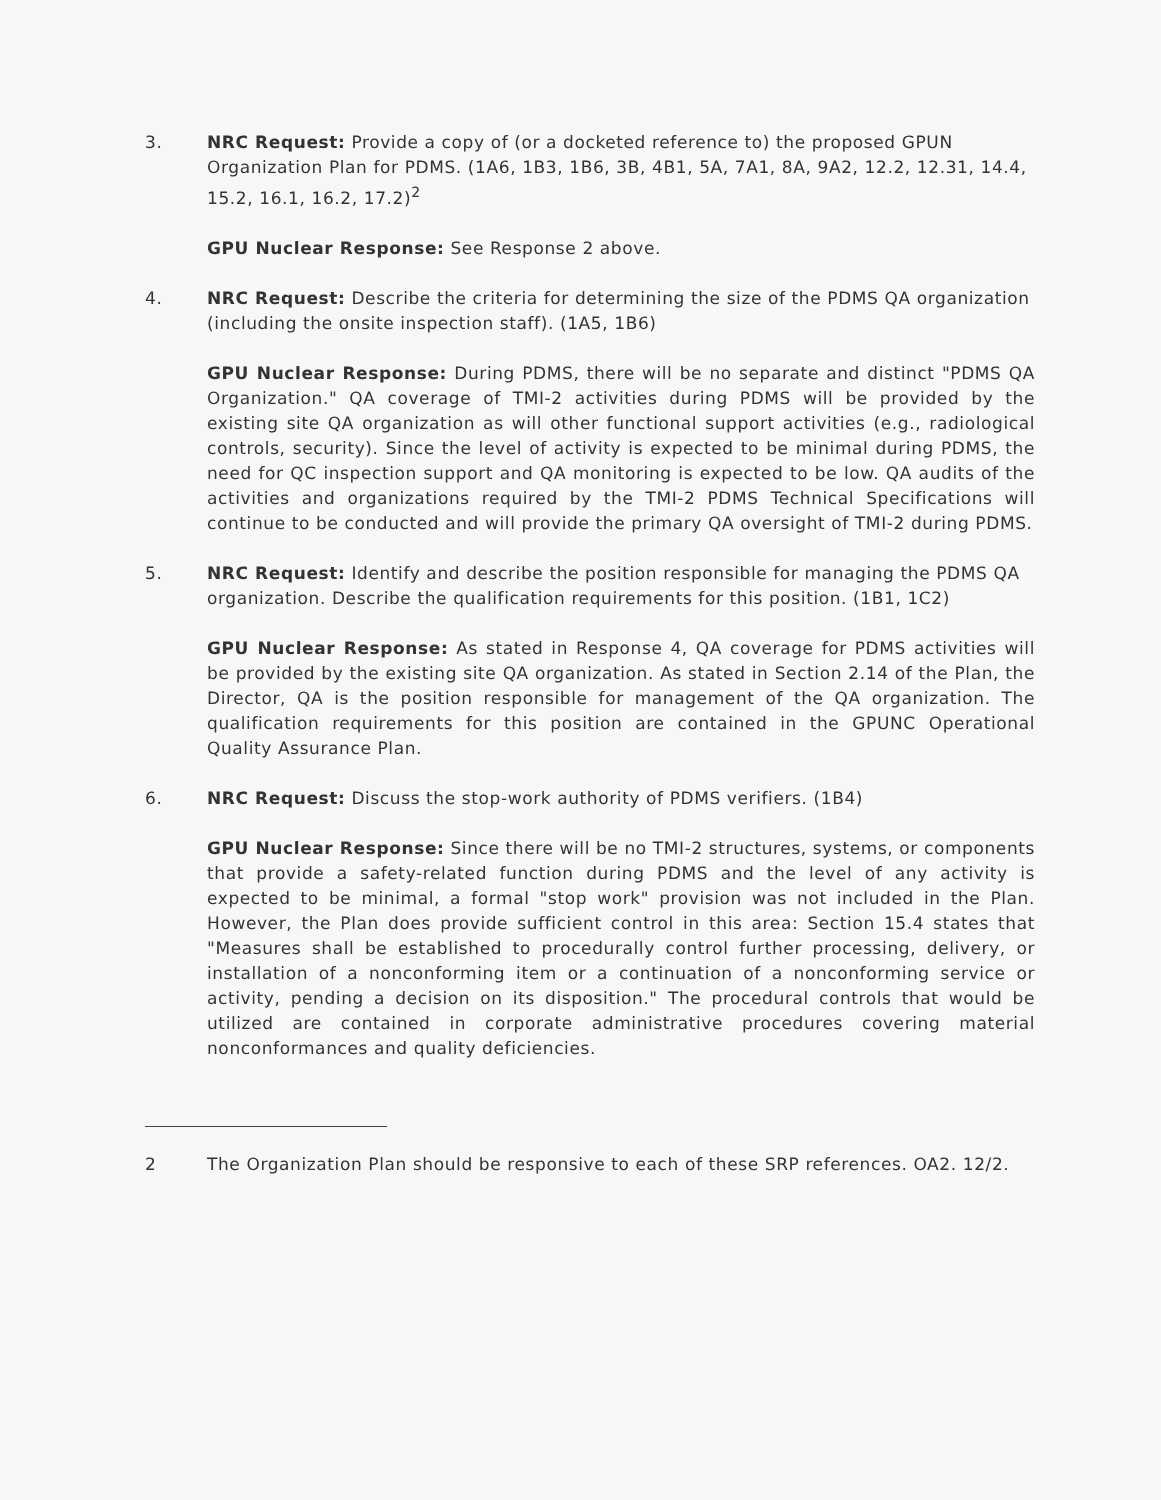3. NRC Request: Provide a copy of (or a docketed reference to) the proposed GPUN Organization Plan for PDMS. (1A6, 1B3, 1B6, 3B, 4B1, 5A, 7A1, 8A, 9A2, 12.2, 12.31, 14.4, 15.2, 16.1, 16.2, 17.2)<sup>2</sup>
GPU Nuclear Response: See Response 2 above.
4. NRC Request: Describe the criteria for determining the size of the PDMS QA organization (including the onsite inspection staff). (1A5, 1B6)
GPU Nuclear Response: During PDMS, there will be no separate and distinct "PDMS QA Organization." QA coverage of TMI-2 activities during PDMS will be provided by the existing site QA organization as will other functional support activities (e.g., radiological controls, security). Since the level of activity is expected to be minimal during PDMS, the need for QC inspection support and QA monitoring is expected to be low. QA audits of the activities and organizations required by the TMI-2 PDMS Technical Specifications will continue to be conducted and will provide the primary QA oversight of TMI-2 during PDMS.
5. NRC Request: Identify and describe the position responsible for managing the PDMS QA organization. Describe the qualification requirements for this position. (1B1, 1C2)
GPU Nuclear Response: As stated in Response 4, QA coverage for PDMS activities will be provided by the existing site QA organization. As stated in Section 2.14 of the Plan, the Director, QA is the position responsible for management of the QA organization. The qualification requirements for this position are contained in the GPUNC Operational Quality Assurance Plan.
6. NRC Request: Discuss the stop-work authority of PDMS verifiers. (1B4)
GPU Nuclear Response: Since there will be no TMI-2 structures, systems, or components that provide a safety-related function during PDMS and the level of any activity is expected to be minimal, a formal "stop work" provision was not included in the Plan. However, the Plan does provide sufficient control in this area: Section 15.4 states that "Measures shall be established to procedurally control further processing, delivery, or installation of a nonconforming item or a continuation of a nonconforming service or activity, pending a decision on its disposition." The procedural controls that would be utilized are contained in corporate administrative procedures covering material nonconformances and quality deficiencies.
2 The Organization Plan should be responsive to each of these SRP references. OA2. 12/2.